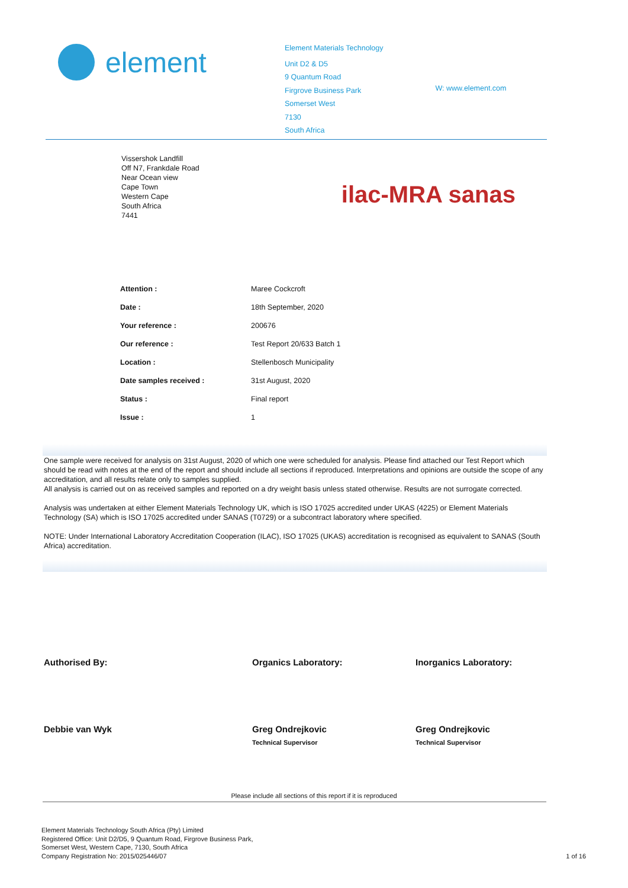element
Element Materials Technology
Unit D2 & D5
9 Quantum Road
Firgrove Business Park
Somerset West
7130
South Africa
W: www.element.com
Vissershok Landfill
Off N7, Frankdale Road
Near Ocean view
Cape Town
Western Cape
South Africa
7441
ilac-MRA sanas
| Attention : | Maree Cockcroft |
| Date : | 18th September, 2020 |
| Your reference : | 200676 |
| Our reference : | Test Report 20/633 Batch 1 |
| Location : | Stellenbosch Municipality |
| Date samples received : | 31st August, 2020 |
| Status : | Final report |
| Issue : | 1 |
One sample were received for analysis on 31st August, 2020 of which one were scheduled for analysis. Please find attached our Test Report which should be read with notes at the end of the report and should include all sections if reproduced. Interpretations and opinions are outside the scope of any accreditation, and all results relate only to samples supplied.
All analysis is carried out on as received samples and reported on a dry weight basis unless stated otherwise. Results are not surrogate corrected.
Analysis was undertaken at either Element Materials Technology UK, which is ISO 17025 accredited under UKAS (4225) or Element Materials Technology (SA) which is ISO 17025 accredited under SANAS (T0729) or a subcontract laboratory where specified.
NOTE: Under International Laboratory Accreditation Cooperation (ILAC), ISO 17025 (UKAS) accreditation is recognised as equivalent to SANAS (South Africa) accreditation.
Authorised By:
Debbie van Wyk
Organics Laboratory:
Greg Ondrejkovic
Technical Supervisor
Inorganics Laboratory:
Greg Ondrejkovic
Technical Supervisor
Please include all sections of this report if it is reproduced
Element Materials Technology South Africa (Pty) Limited
Registered Office: Unit D2/D5, 9 Quantum Road, Firgrove Business Park,
Somerset West, Western Cape, 7130, South Africa
Company Registration No: 2015/025446/07
1 of 16